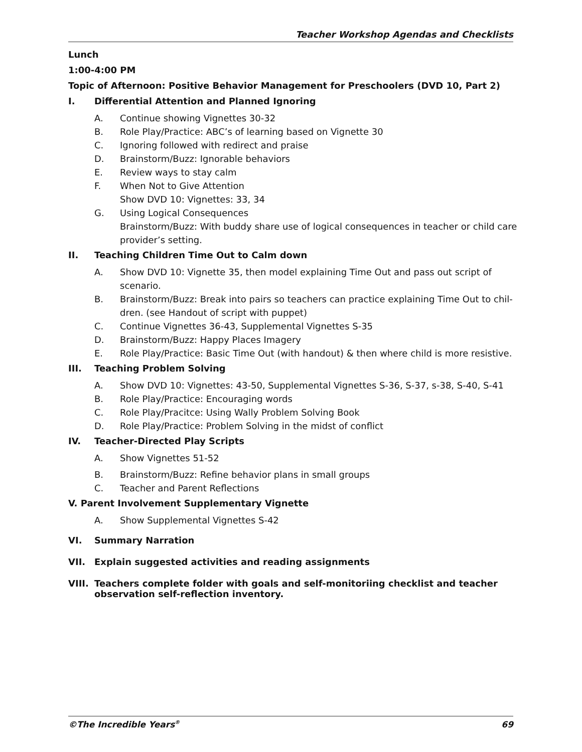Teacher Workshop Agendas and Checklists
Lunch
1:00-4:00 PM
Topic of Afternoon: Positive Behavior Management for Preschoolers (DVD 10, Part 2)
I. Differential Attention and Planned Ignoring
A. Continue showing Vignettes 30-32
B. Role Play/Practice: ABC’s of learning based on Vignette 30
C. Ignoring followed with redirect and praise
D. Brainstorm/Buzz: Ignorable behaviors
E. Review ways to stay calm
F. When Not to Give Attention
Show DVD 10: Vignettes: 33, 34
G. Using Logical Consequences
Brainstorm/Buzz: With buddy share use of logical consequences in teacher or child care provider’s setting.
II. Teaching Children Time Out to Calm down
A. Show DVD 10: Vignette 35, then model explaining Time Out and pass out script of scenario.
B. Brainstorm/Buzz: Break into pairs so teachers can practice explaining Time Out to chil-dren. (see Handout of script with puppet)
C. Continue Vignettes 36-43, Supplemental Vignettes S-35
D. Brainstorm/Buzz: Happy Places Imagery
E. Role Play/Practice: Basic Time Out (with handout) & then where child is more resistive.
III. Teaching Problem Solving
A. Show DVD 10: Vignettes: 43-50, Supplemental Vignettes S-36, S-37, s-38, S-40, S-41
B. Role Play/Practice: Encouraging words
C. Role Play/Pracitce: Using Wally Problem Solving Book
D. Role Play/Practice: Problem Solving in the midst of conflict
IV. Teacher-Directed Play Scripts
A. Show Vignettes 51-52
B. Brainstorm/Buzz: Refine behavior plans in small groups
C. Teacher and Parent Reflections
V. Parent Involvement Supplementary Vignette
A. Show Supplemental Vignettes S-42
VI. Summary Narration
VII. Explain suggested activities and reading assignments
VIII. Teachers complete folder with goals and self-monitoriing checklist and teacher observation self-reflection inventory.
©The Incredible Years<sup>®</sup> 69